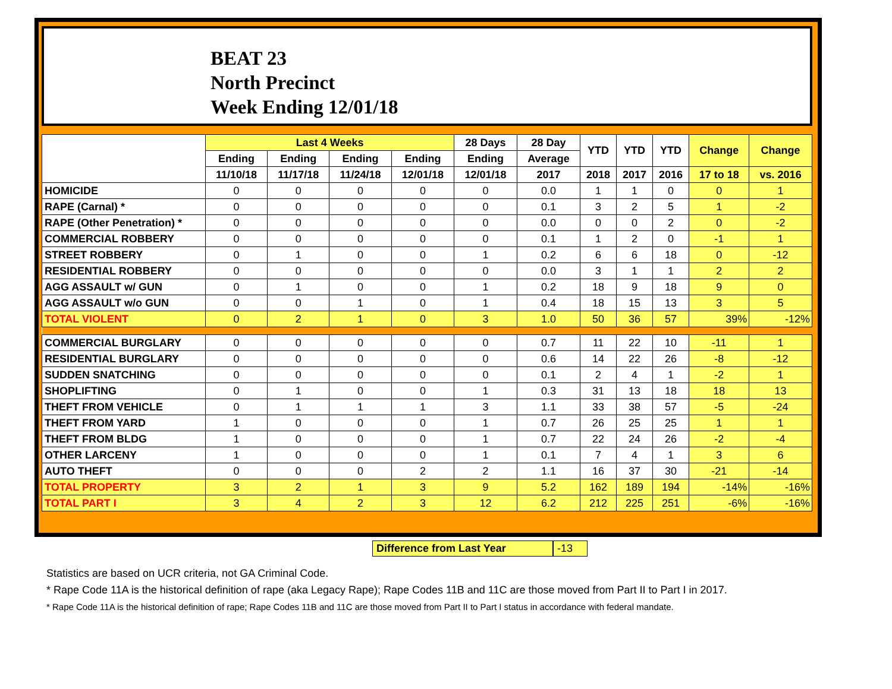BEAT 23
North Precinct
Week Ending 12/01/18
| | Last 4 Weeks | | | | 28 Days | 28 Day | YTD | YTD | YTD | Change | Change |
| --- | --- | --- | --- | --- | --- | --- | --- | --- | --- | --- | --- |
| | Ending | Ending | Ending | Ending | Ending | Average | | | | | |
| | 11/10/18 | 11/17/18 | 11/24/18 | 12/01/18 | 12/01/18 | 2017 | 2018 | 2017 | 2016 | 17 to 18 | vs. 2016 |
| HOMICIDE | 0 | 0 | 0 | 0 | 0 | 0.0 | 1 | 1 | 0 | 0 | 1 |
| RAPE (Carnal) * | 0 | 0 | 0 | 0 | 0 | 0.1 | 3 | 2 | 5 | 1 | -2 |
| RAPE (Other Penetration) * | 0 | 0 | 0 | 0 | 0 | 0.0 | 0 | 0 | 2 | 0 | -2 |
| COMMERCIAL ROBBERY | 0 | 0 | 0 | 0 | 0 | 0.1 | 1 | 2 | 0 | -1 | 1 |
| STREET ROBBERY | 0 | 1 | 0 | 0 | 1 | 0.2 | 6 | 6 | 18 | 0 | -12 |
| RESIDENTIAL ROBBERY | 0 | 0 | 0 | 0 | 0 | 0.0 | 3 | 1 | 1 | 2 | 2 |
| AGG ASSAULT w/ GUN | 0 | 1 | 0 | 0 | 1 | 0.2 | 18 | 9 | 18 | 9 | 0 |
| AGG ASSAULT w/o GUN | 0 | 0 | 1 | 0 | 1 | 0.4 | 18 | 15 | 13 | 3 | 5 |
| TOTAL VIOLENT | 0 | 2 | 1 | 0 | 3 | 1.0 | 50 | 36 | 57 | 39% | -12% |
| COMMERCIAL BURGLARY | 0 | 0 | 0 | 0 | 0 | 0.7 | 11 | 22 | 10 | -11 | 1 |
| RESIDENTIAL BURGLARY | 0 | 0 | 0 | 0 | 0 | 0.6 | 14 | 22 | 26 | -8 | -12 |
| SUDDEN SNATCHING | 0 | 0 | 0 | 0 | 0 | 0.1 | 2 | 4 | 1 | -2 | 1 |
| SHOPLIFTING | 0 | 1 | 0 | 0 | 1 | 0.3 | 31 | 13 | 18 | 18 | 13 |
| THEFT FROM VEHICLE | 0 | 1 | 1 | 1 | 3 | 1.1 | 33 | 38 | 57 | -5 | -24 |
| THEFT FROM YARD | 1 | 0 | 0 | 0 | 1 | 0.7 | 26 | 25 | 25 | 1 | 1 |
| THEFT FROM BLDG | 1 | 0 | 0 | 0 | 1 | 0.7 | 22 | 24 | 26 | -2 | -4 |
| OTHER LARCENY | 1 | 0 | 0 | 0 | 1 | 0.1 | 7 | 4 | 1 | 3 | 6 |
| AUTO THEFT | 0 | 0 | 0 | 2 | 2 | 1.1 | 16 | 37 | 30 | -21 | -14 |
| TOTAL PROPERTY | 3 | 2 | 1 | 3 | 9 | 5.2 | 162 | 189 | 194 | -14% | -16% |
| TOTAL PART I | 3 | 4 | 2 | 3 | 12 | 6.2 | 212 | 225 | 251 | -6% | -16% |
Difference from Last Year -13
Statistics are based on UCR criteria, not GA Criminal Code.
* Rape Code 11A is the historical definition of rape (aka Legacy Rape); Rape Codes 11B and 11C are those moved from Part II to Part I in 2017.
* Rape Code 11A is the historical definition of rape; Rape Codes 11B and 11C are those moved from Part II to Part I status in accordance with federal mandate.